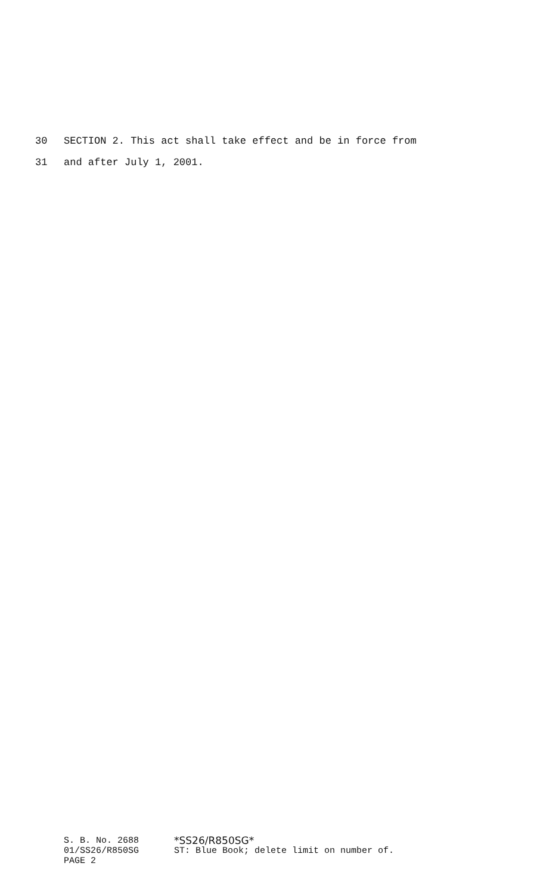30 SECTION 2. This act shall take effect and be in force from
31 and after July 1, 2001.
S. B. No. 2688 *SS26/R850SG*
01/SS26/R850SG ST: Blue Book; delete limit on number of.
PAGE 2